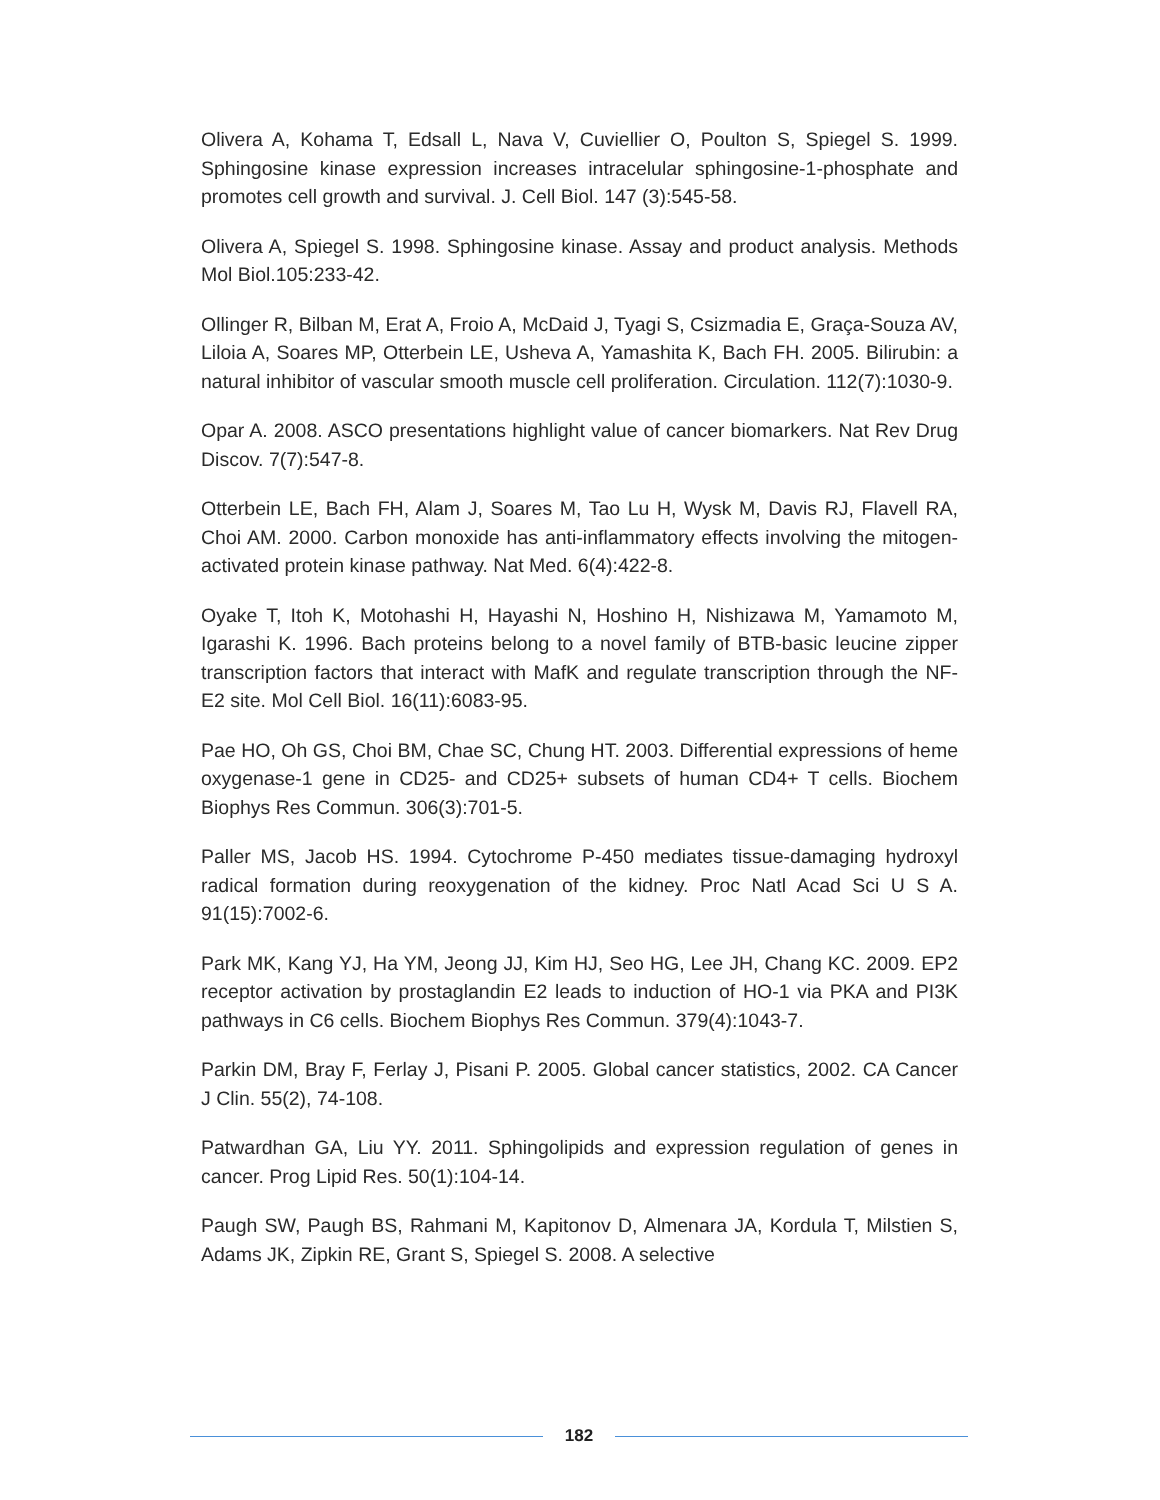Olivera A, Kohama T, Edsall L, Nava V, Cuviellier O, Poulton S, Spiegel S. 1999. Sphingosine kinase expression increases intracelular sphingosine-1-phosphate and promotes cell growth and survival. J. Cell Biol. 147 (3):545-58.
Olivera A, Spiegel S. 1998. Sphingosine kinase. Assay and product analysis. Methods Mol Biol.105:233-42.
Ollinger R, Bilban M, Erat A, Froio A, McDaid J, Tyagi S, Csizmadia E, Graça-Souza AV, Liloia A, Soares MP, Otterbein LE, Usheva A, Yamashita K, Bach FH. 2005. Bilirubin: a natural inhibitor of vascular smooth muscle cell proliferation. Circulation. 112(7):1030-9.
Opar A. 2008. ASCO presentations highlight value of cancer biomarkers. Nat Rev Drug Discov. 7(7):547-8.
Otterbein LE, Bach FH, Alam J, Soares M, Tao Lu H, Wysk M, Davis RJ, Flavell RA, Choi AM. 2000. Carbon monoxide has anti-inflammatory effects involving the mitogen-activated protein kinase pathway. Nat Med. 6(4):422-8.
Oyake T, Itoh K, Motohashi H, Hayashi N, Hoshino H, Nishizawa M, Yamamoto M, Igarashi K. 1996. Bach proteins belong to a novel family of BTB-basic leucine zipper transcription factors that interact with MafK and regulate transcription through the NF-E2 site. Mol Cell Biol. 16(11):6083-95.
Pae HO, Oh GS, Choi BM, Chae SC, Chung HT. 2003. Differential expressions of heme oxygenase-1 gene in CD25- and CD25+ subsets of human CD4+ T cells. Biochem Biophys Res Commun. 306(3):701-5.
Paller MS, Jacob HS. 1994. Cytochrome P-450 mediates tissue-damaging hydroxyl radical formation during reoxygenation of the kidney. Proc Natl Acad Sci U S A. 91(15):7002-6.
Park MK, Kang YJ, Ha YM, Jeong JJ, Kim HJ, Seo HG, Lee JH, Chang KC. 2009. EP2 receptor activation by prostaglandin E2 leads to induction of HO-1 via PKA and PI3K pathways in C6 cells. Biochem Biophys Res Commun. 379(4):1043-7.
Parkin DM, Bray F, Ferlay J, Pisani P. 2005. Global cancer statistics, 2002. CA Cancer J Clin. 55(2), 74-108.
Patwardhan GA, Liu YY. 2011. Sphingolipids and expression regulation of genes in cancer. Prog Lipid Res. 50(1):104-14.
Paugh SW, Paugh BS, Rahmani M, Kapitonov D, Almenara JA, Kordula T, Milstien S, Adams JK, Zipkin RE, Grant S, Spiegel S. 2008. A selective
182